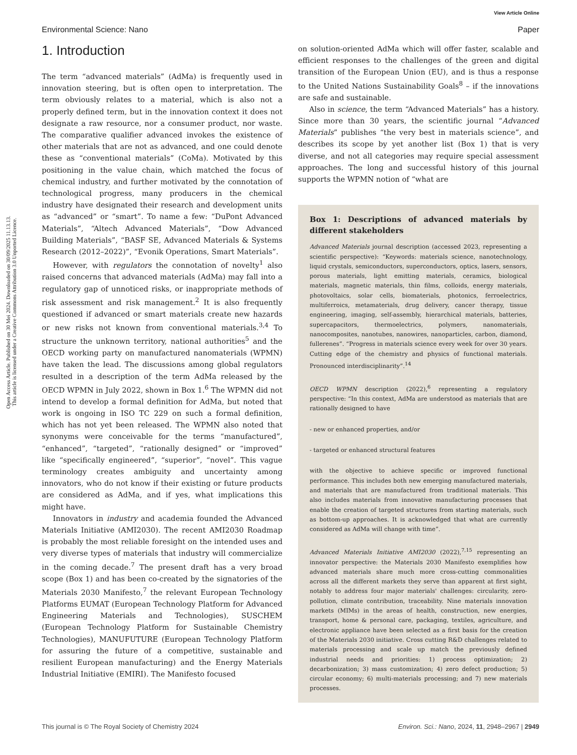View Article Online
Environmental Science: Nano Paper
Open Access Article. Published on 30 Mei 2024. Downloaded on 30/09/2025 11.13.13.
This article is licensed under a Creative Commons Attribution 3.0 Unported Licence.
1. Introduction
The term “advanced materials” (AdMa) is frequently used in innovation steering, but is often open to interpretation. The term obviously relates to a material, which is also not a properly defined term, but in the innovation context it does not designate a raw resource, nor a consumer product, nor waste. The comparative qualifier advanced invokes the existence of other materials that are not as advanced, and one could denote these as “conventional materials” (CoMa). Motivated by this positioning in the value chain, which matched the focus of chemical industry, and further motivated by the connotation of technological progress, many producers in the chemical industry have designated their research and development units as “advanced” or “smart”. To name a few: “DuPont Advanced Materials”, “Altech Advanced Materials”, “Dow Advanced Building Materials”, “BASF SE, Advanced Materials & Systems Research (2012–2022)”, “Evonik Operations, Smart Materials”.
However, with regulators the connotation of novelty<sup>1</sup> also raised concerns that advanced materials (AdMa) may fall into a regulatory gap of unnoticed risks, or inappropriate methods of risk assessment and risk management.<sup>2</sup> It is also frequently questioned if advanced or smart materials create new hazards or new risks not known from conventional materials.<sup>3,4</sup> To structure the unknown territory, national authorities<sup>5</sup> and the OECD working party on manufactured nanomaterials (WPMN) have taken the lead. The discussions among global regulators resulted in a description of the term AdMa released by the OECD WPMN in July 2022, shown in Box 1.<sup>6</sup> The WPMN did not intend to develop a formal definition for AdMa, but noted that work is ongoing in ISO TC 229 on such a formal definition, which has not yet been released. The WPMN also noted that synonyms were conceivable for the terms “manufactured”, “enhanced”, “targeted”, “rationally designed” or “improved” like “specifically engineered”, “superior”, “novel”. This vague terminology creates ambiguity and uncertainty among innovators, who do not know if their existing or future products are considered as AdMa, and if yes, what implications this might have.
Innovators in industry and academia founded the Advanced Materials Initiative (AMI2030). The recent AMI2030 Roadmap is probably the most reliable foresight on the intended uses and very diverse types of materials that industry will commercialize in the coming decade.<sup>7</sup> The present draft has a very broad scope (Box 1) and has been co-created by the signatories of the Materials 2030 Manifesto,<sup>7</sup> the relevant European Technology Platforms EUMAT (European Technology Platform for Advanced Engineering Materials and Technologies), SUSCHEM (European Technology Platform for Sustainable Chemistry Technologies), MANUFUTURE (European Technology Platform for assuring the future of a competitive, sustainable and resilient European manufacturing) and the Energy Materials Industrial Initiative (EMIRI). The Manifesto focused
on solution-oriented AdMa which will offer faster, scalable and efficient responses to the challenges of the green and digital transition of the European Union (EU), and is thus a response to the United Nations Sustainability Goals<sup>8</sup> – if the innovations are safe and sustainable.
Also in science, the term “Advanced Materials” has a history. Since more than 30 years, the scientific journal “Advanced Materials” publishes “the very best in materials science”, and describes its scope by yet another list (Box 1) that is very diverse, and not all categories may require special assessment approaches. The long and successful history of this journal supports the WPMN notion of “what are
Box 1: Descriptions of advanced materials by different stakeholders
Advanced Materials journal description (accessed 2023, representing a scientific perspective): “Keywords: materials science, nanotechnology, liquid crystals, semiconductors, superconductors, optics, lasers, sensors, porous materials, light emitting materials, ceramics, biological materials, magnetic materials, thin films, colloids, energy materials, photovoltaics, solar cells, biomaterials, photonics, ferroelectrics, multiferroics, metamaterials, drug delivery, cancer therapy, tissue engineering, imaging, self-assembly, hierarchical materials, batteries, supercapacitors, thermoelectrics, polymers, nanomaterials, nanocomposites, nanotubes, nanowires, nanoparticles, carbon, diamond, fullerenes”. “Progress in materials science every week for over 30 years. Cutting edge of the chemistry and physics of functional materials. Pronounced interdisciplinarity”.<sup>14</sup>
OECD WPMN description (2022),<sup>6</sup> representing a regulatory perspective: “In this context, AdMa are understood as materials that are rationally designed to have
- new or enhanced properties, and/or
- targeted or enhanced structural features
with the objective to achieve specific or improved functional performance. This includes both new emerging manufactured materials, and materials that are manufactured from traditional materials. This also includes materials from innovative manufacturing processes that enable the creation of targeted structures from starting materials, such as bottom-up approaches. It is acknowledged that what are currently considered as AdMa will change with time”.
Advanced Materials Initiative AMI2030 (2022),<sup>7,15</sup> representing an innovator perspective: the Materials 2030 Manifesto exemplifies how advanced materials share much more cross-cutting commonalities across all the different markets they serve than apparent at first sight, notably to address four major materials' challenges: circularity, zero-pollution, climate contribution, traceability. Nine materials innovation markets (MIMs) in the areas of health, construction, new energies, transport, home & personal care, packaging, textiles, agriculture, and electronic appliance have been selected as a first basis for the creation of the Materials 2030 initiative. Cross cutting R&D challenges related to materials processing and scale up match the previously defined industrial needs and priorities: 1) process optimization; 2) decarbonization; 3) mass customization; 4) zero defect production; 5) circular economy; 6) multi-materials processing; and 7) new materials processes.
This journal is © The Royal Society of Chemistry 2024 Environ. Sci.: Nano, 2024, 11, 2948–2967 | 2949